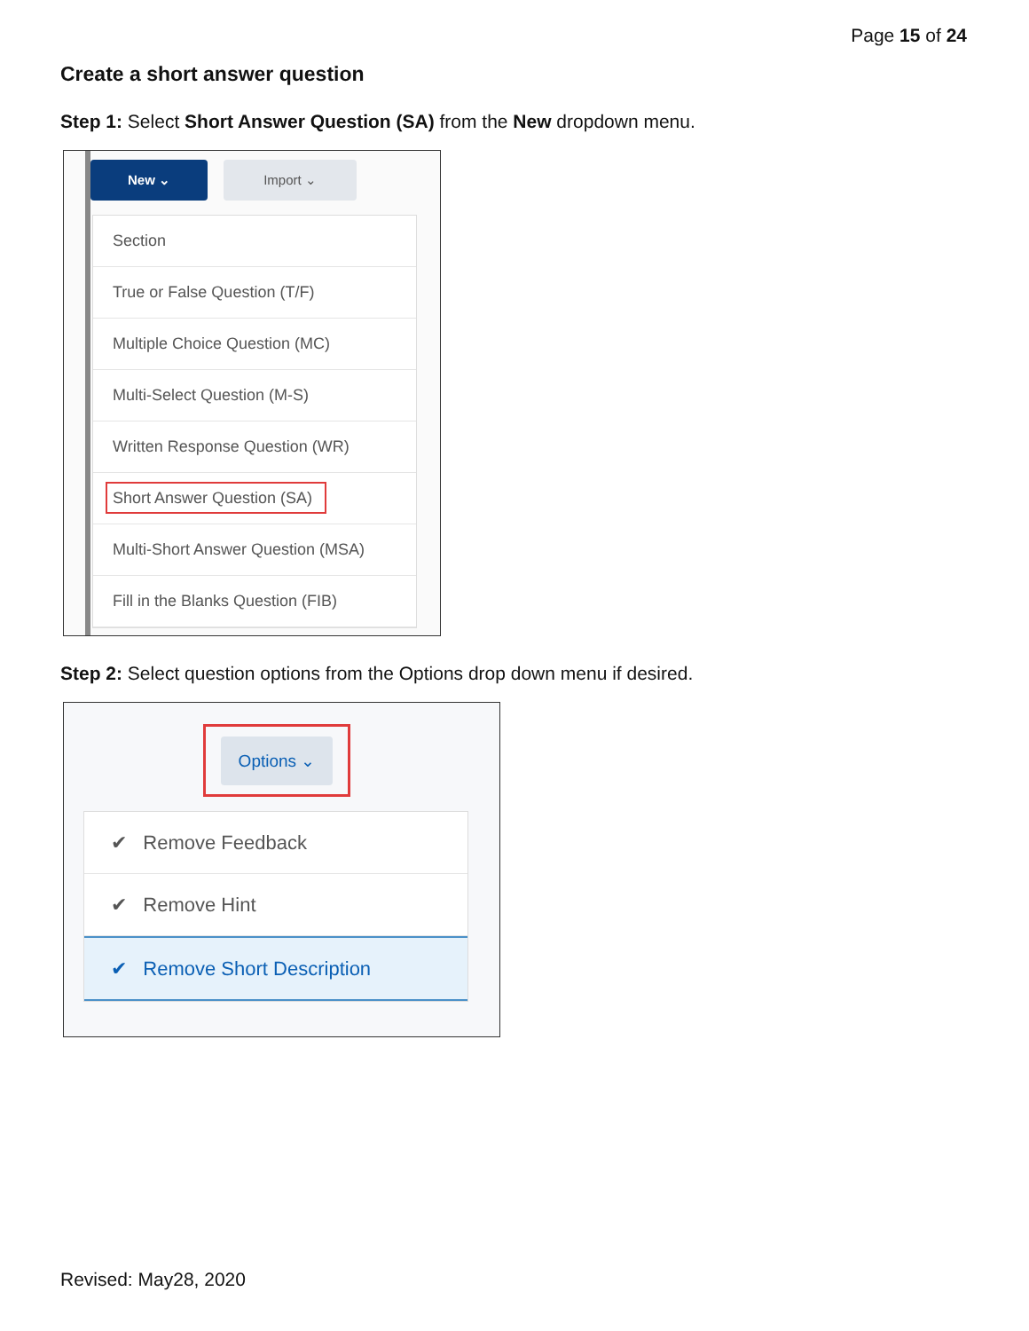Page 15 of 24
Create a short answer question
Step 1: Select Short Answer Question (SA) from the New dropdown menu.
New ⌄ Import ⌄
Section
True or False Question (T/F)
Multiple Choice Question (MC)
Multi-Select Question (M-S)
Written Response Question (WR)
Short Answer Question (SA)
Multi-Short Answer Question (MSA)
Fill in the Blanks Question (FIB)
Step 2: Select question options from the Options drop down menu if desired.
Options ⌄
✔ Remove Feedback
✔ Remove Hint
✔ Remove Short Description
Revised: May28, 2020